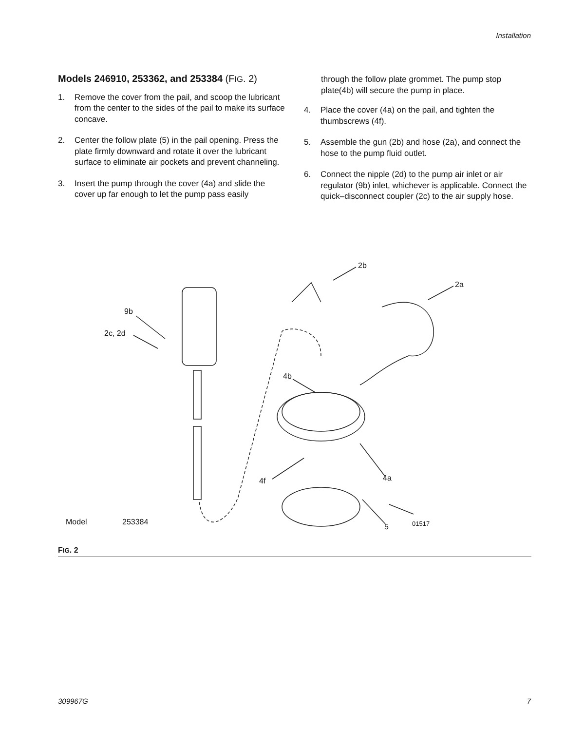Installation
Models 246910, 253362, and 253384 (FIG. 2)
1. Remove the cover from the pail, and scoop the lubricant from the center to the sides of the pail to make its surface concave.
2. Center the follow plate (5) in the pail opening. Press the plate firmly downward and rotate it over the lubricant surface to eliminate air pockets and prevent channeling.
3. Insert the pump through the cover (4a) and slide the cover up far enough to let the pump pass easily
through the follow plate grommet. The pump stop plate(4b) will secure the pump in place.
4. Place the cover (4a) on the pail, and tighten the thumbscrews (4f).
5. Assemble the gun (2b) and hose (2a), and connect the hose to the pump fluid outlet.
6. Connect the nipple (2d) to the pump air inlet or air regulator (9b) inlet, whichever is applicable. Connect the quick–disconnect coupler (2c) to the air supply hose.
9b
2c, 2d
2b
2a
4b
4f 4a
5 01517
Model 253384
FIG. 2
309967G 7